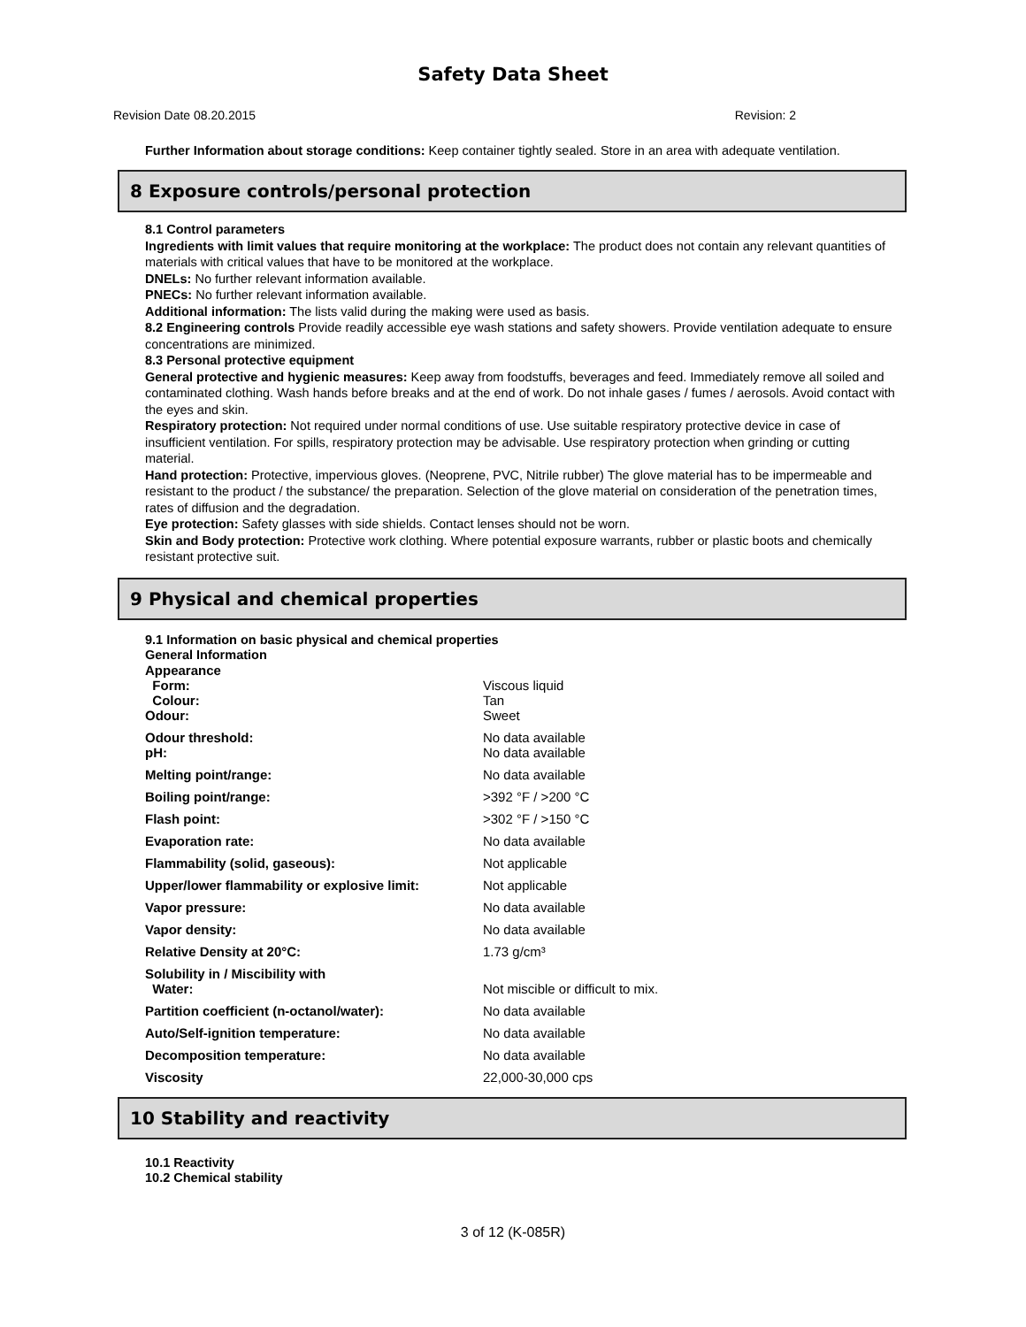Safety Data Sheet
Revision Date 08.20.2015 Revision: 2
Further Information about storage conditions: Keep container tightly sealed. Store in an area with adequate ventilation.
8 Exposure controls/personal protection
8.1 Control parameters
Ingredients with limit values that require monitoring at the workplace: The product does not contain any relevant quantities of materials with critical values that have to be monitored at the workplace.
DNELs: No further relevant information available.
PNECs: No further relevant information available.
Additional information: The lists valid during the making were used as basis.
8.2 Engineering controls Provide readily accessible eye wash stations and safety showers. Provide ventilation adequate to ensure concentrations are minimized.
8.3 Personal protective equipment
General protective and hygienic measures: Keep away from foodstuffs, beverages and feed. Immediately remove all soiled and contaminated clothing. Wash hands before breaks and at the end of work. Do not inhale gases / fumes / aerosols. Avoid contact with the eyes and skin.
Respiratory protection: Not required under normal conditions of use. Use suitable respiratory protective device in case of insufficient ventilation. For spills, respiratory protection may be advisable. Use respiratory protection when grinding or cutting material.
Hand protection: Protective, impervious gloves. (Neoprene, PVC, Nitrile rubber) The glove material has to be impermeable and resistant to the product / the substance/ the preparation. Selection of the glove material on consideration of the penetration times, rates of diffusion and the degradation.
Eye protection: Safety glasses with side shields. Contact lenses should not be worn.
Skin and Body protection: Protective work clothing. Where potential exposure warrants, rubber or plastic boots and chemically resistant protective suit.
9 Physical and chemical properties
9.1 Information on basic physical and chemical properties
General Information
| Appearance | |
| Form: | Viscous liquid |
| Colour: | Tan |
| Odour: | Sweet |
| Odour threshold: | No data available |
| pH: | No data available |
| Melting point/range: | No data available |
| Boiling point/range: | >392 °F / >200 °C |
| Flash point: | >302 °F / >150 °C |
| Evaporation rate: | No data available |
| Flammability (solid, gaseous): | Not applicable |
| Upper/lower flammability or explosive limit: | Not applicable |
| Vapor pressure: | No data available |
| Vapor density: | No data available |
| Relative Density at 20°C: | 1.73 g/cm³ |
| Solubility in / Miscibility with | |
| Water: | Not miscible or difficult to mix. |
| Partition coefficient (n-octanol/water): | No data available |
| Auto/Self-ignition temperature: | No data available |
| Decomposition temperature: | No data available |
| Viscosity | 22,000-30,000 cps |
10 Stability and reactivity
10.1 Reactivity
10.2 Chemical stability
3 of 12 (K-085R)